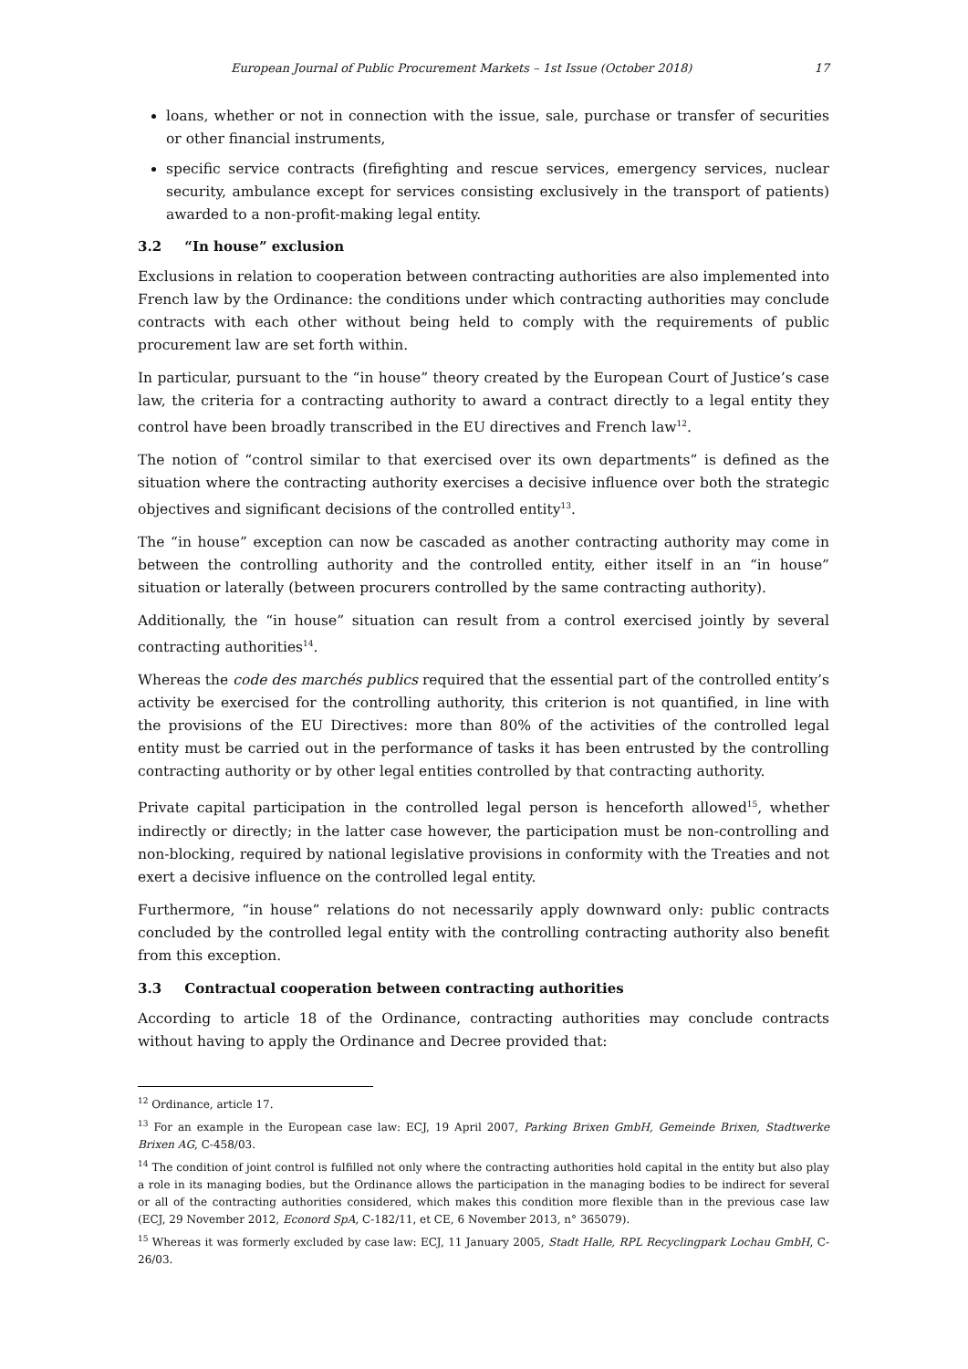European Journal of Public Procurement Markets – 1st Issue (October 2018) 17
loans, whether or not in connection with the issue, sale, purchase or transfer of securities or other financial instruments,
specific service contracts (firefighting and rescue services, emergency services, nuclear security, ambulance except for services consisting exclusively in the transport of patients) awarded to a non-profit-making legal entity.
3.2 “In house” exclusion
Exclusions in relation to cooperation between contracting authorities are also implemented into French law by the Ordinance: the conditions under which contracting authorities may conclude contracts with each other without being held to comply with the requirements of public procurement law are set forth within.
In particular, pursuant to the “in house” theory created by the European Court of Justice’s case law, the criteria for a contracting authority to award a contract directly to a legal entity they control have been broadly transcribed in the EU directives and French law<sup>12</sup>.
The notion of “control similar to that exercised over its own departments” is defined as the situation where the contracting authority exercises a decisive influence over both the strategic objectives and significant decisions of the controlled entity<sup>13</sup>.
The “in house” exception can now be cascaded as another contracting authority may come in between the controlling authority and the controlled entity, either itself in an “in house” situation or laterally (between procurers controlled by the same contracting authority).
Additionally, the “in house” situation can result from a control exercised jointly by several contracting authorities<sup>14</sup>.
Whereas the code des marchés publics required that the essential part of the controlled entity’s activity be exercised for the controlling authority, this criterion is not quantified, in line with the provisions of the EU Directives: more than 80% of the activities of the controlled legal entity must be carried out in the performance of tasks it has been entrusted by the controlling contracting authority or by other legal entities controlled by that contracting authority.
Private capital participation in the controlled legal person is henceforth allowed<sup>15</sup>, whether indirectly or directly; in the latter case however, the participation must be non-controlling and non-blocking, required by national legislative provisions in conformity with the Treaties and not exert a decisive influence on the controlled legal entity.
Furthermore, “in house” relations do not necessarily apply downward only: public contracts concluded by the controlled legal entity with the controlling contracting authority also benefit from this exception.
3.3 Contractual cooperation between contracting authorities
According to article 18 of the Ordinance, contracting authorities may conclude contracts without having to apply the Ordinance and Decree provided that:
<sup>12</sup> Ordinance, article 17.
<sup>13</sup> For an example in the European case law: ECJ, 19 April 2007, Parking Brixen GmbH, Gemeinde Brixen, Stadtwerke Brixen AG, C-458/03.
<sup>14</sup> The condition of joint control is fulfilled not only where the contracting authorities hold capital in the entity but also play a role in its managing bodies, but the Ordinance allows the participation in the managing bodies to be indirect for several or all of the contracting authorities considered, which makes this condition more flexible than in the previous case law (ECJ, 29 November 2012, Econord SpA, C-182/11, et CE, 6 November 2013, n° 365079).
<sup>15</sup> Whereas it was formerly excluded by case law: ECJ, 11 January 2005, Stadt Halle, RPL Recyclingpark Lochau GmbH, C-26/03.